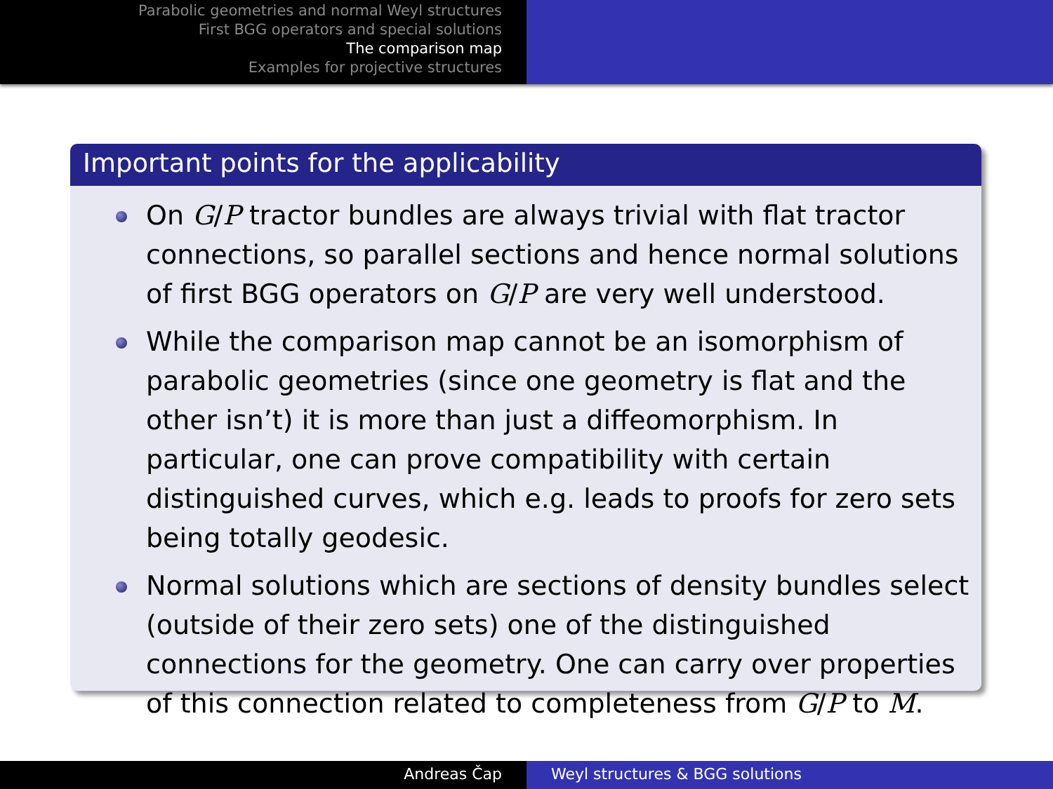Parabolic geometries and normal Weyl structures
First BGG operators and special solutions
The comparison map
Examples for projective structures
Important points for the applicability
On G/P tractor bundles are always trivial with flat tractor connections, so parallel sections and hence normal solutions of first BGG operators on G/P are very well understood.
While the comparison map cannot be an isomorphism of parabolic geometries (since one geometry is flat and the other isn’t) it is more than just a diffeomorphism. In particular, one can prove compatibility with certain distinguished curves, which e.g. leads to proofs for zero sets being totally geodesic.
Normal solutions which are sections of density bundles select (outside of their zero sets) one of the distinguished connections for the geometry. One can carry over properties of this connection related to completeness from G/P to M.
Andreas Čap Weyl structures & BGG solutions